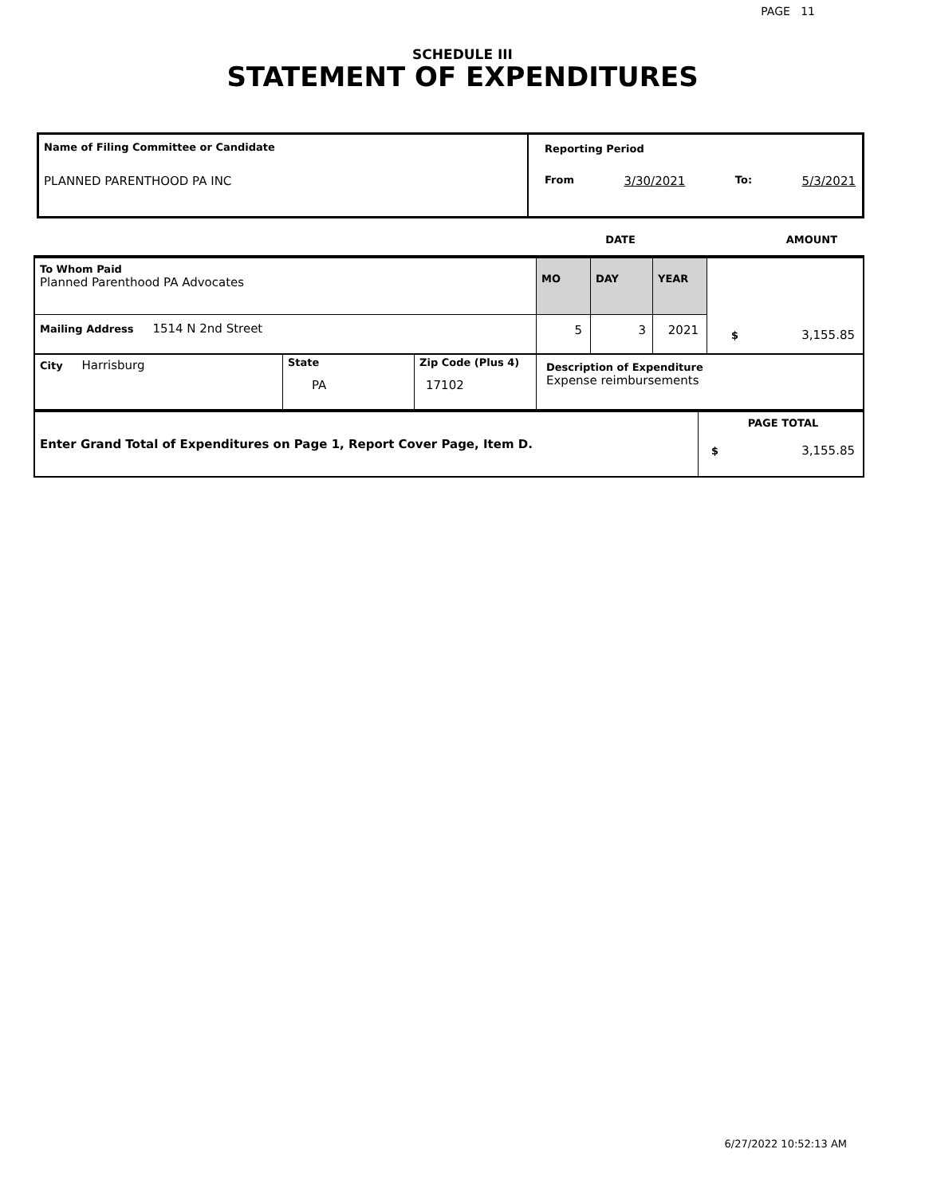PAGE 11
SCHEDULE III
STATEMENT OF EXPENDITURES
| Name of Filing Committee or Candidate PLANNED PARENTHOOD PA INC | Reporting Period From 3/30/2021 To: 5/3/2021 |
| | DATE | AMOUNT |
| To Whom Paid Planned Parenthood PA Advocates | | | MO | DAY | YEAR | $ 3,155.85 |
| Mailing Address 1514 N 2nd Street | | | 5 | 3 | 2021 | |
| City Harrisburg | State PA | Zip Code (Plus 4) 17102 | Description of Expenditure Expense reimbursements | | | |
| Enter Grand Total of Expenditures on Page 1, Report Cover Page, Item D. | PAGE TOTAL $ 3,155.85 |
6/27/2022 10:52:13 AM